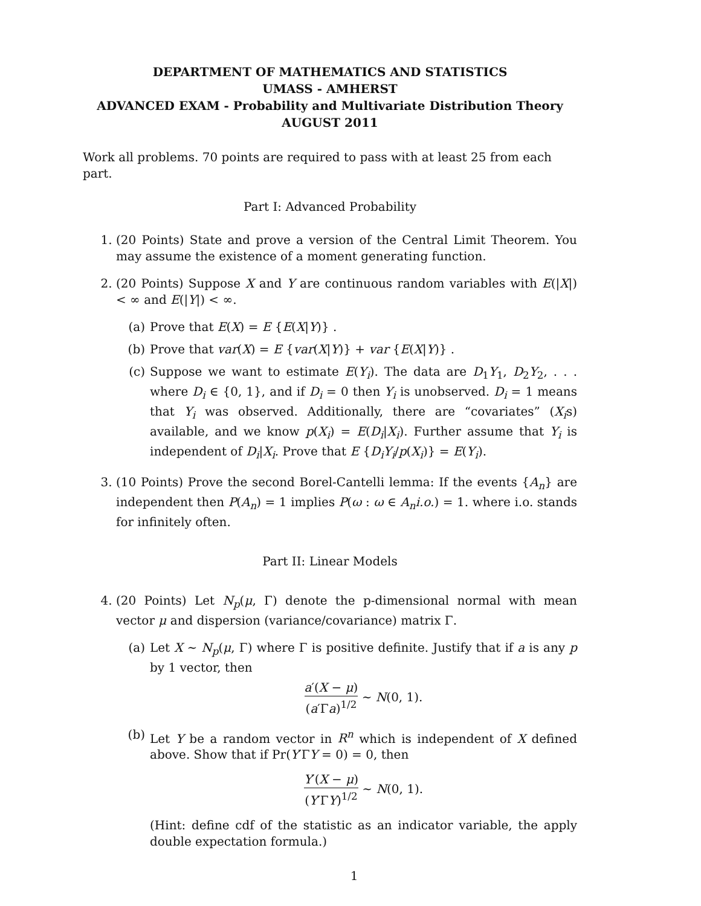DEPARTMENT OF MATHEMATICS AND STATISTICS
UMASS - AMHERST
ADVANCED EXAM - Probability and Multivariate Distribution Theory
AUGUST 2011
Work all problems. 70 points are required to pass with at least 25 from each part.
Part I: Advanced Probability
1. (20 Points) State and prove a version of the Central Limit Theorem. You may assume the existence of a moment generating function.
2. (20 Points) Suppose X and Y are continuous random variables with E(|X|) < ∞ and E(|Y|) < ∞.
(a) Prove that E(X) = E {E(X|Y)} .
(b) Prove that var(X) = E {var(X|Y)} + var {E(X|Y)} .
(c) Suppose we want to estimate E(Y<sub>i</sub>). The data are D<sub>1</sub>Y<sub>1</sub>, D<sub>2</sub>Y<sub>2</sub>, . . . where D<sub>i</sub> ∈ {0, 1}, and if D<sub>i</sub> = 0 then Y<sub>i</sub> is unobserved. D<sub>i</sub> = 1 means that Y<sub>i</sub> was observed. Additionally, there are “covariates” (X<sub>i</sub>s) available, and we know p(X<sub>i</sub>) = E(D<sub>i</sub>|X<sub>i</sub>). Further assume that Y<sub>i</sub> is independent of D<sub>i</sub>|X<sub>i</sub>. Prove that E {D<sub>i</sub>Y<sub>i</sub>/p(X<sub>i</sub>)} = E(Y<sub>i</sub>).
3. (10 Points) Prove the second Borel-Cantelli lemma: If the events {A<sub>n</sub>} are independent then P(A<sub>n</sub>) = 1 implies P(ω : ω ∈ A<sub>n</sub>i.o.) = 1. where i.o. stands for infinitely often.
Part II: Linear Models
4. (20 Points) Let N<sub>p</sub>(μ, Γ) denote the p-dimensional normal with mean vector μ and dispersion (variance/covariance) matrix Γ.
(a) Let X ∼ N<sub>p</sub>(μ, Γ) where Γ is positive definite. Justify that if a is any p by 1 vector, then
a′(X − μ) (a′Γa)<sup>1/2</sup> ∼ N(0, 1).
(b) Let Y be a random vector in R<sup>n</sup> which is independent of X defined above. Show that if Pr(Y′ΓY = 0) = 0, then
Y′(X − μ) (Y′ΓY)<sup>1/2</sup> ∼ N(0, 1).
(Hint: define cdf of the statistic as an indicator variable, the apply double expectation formula.)
1